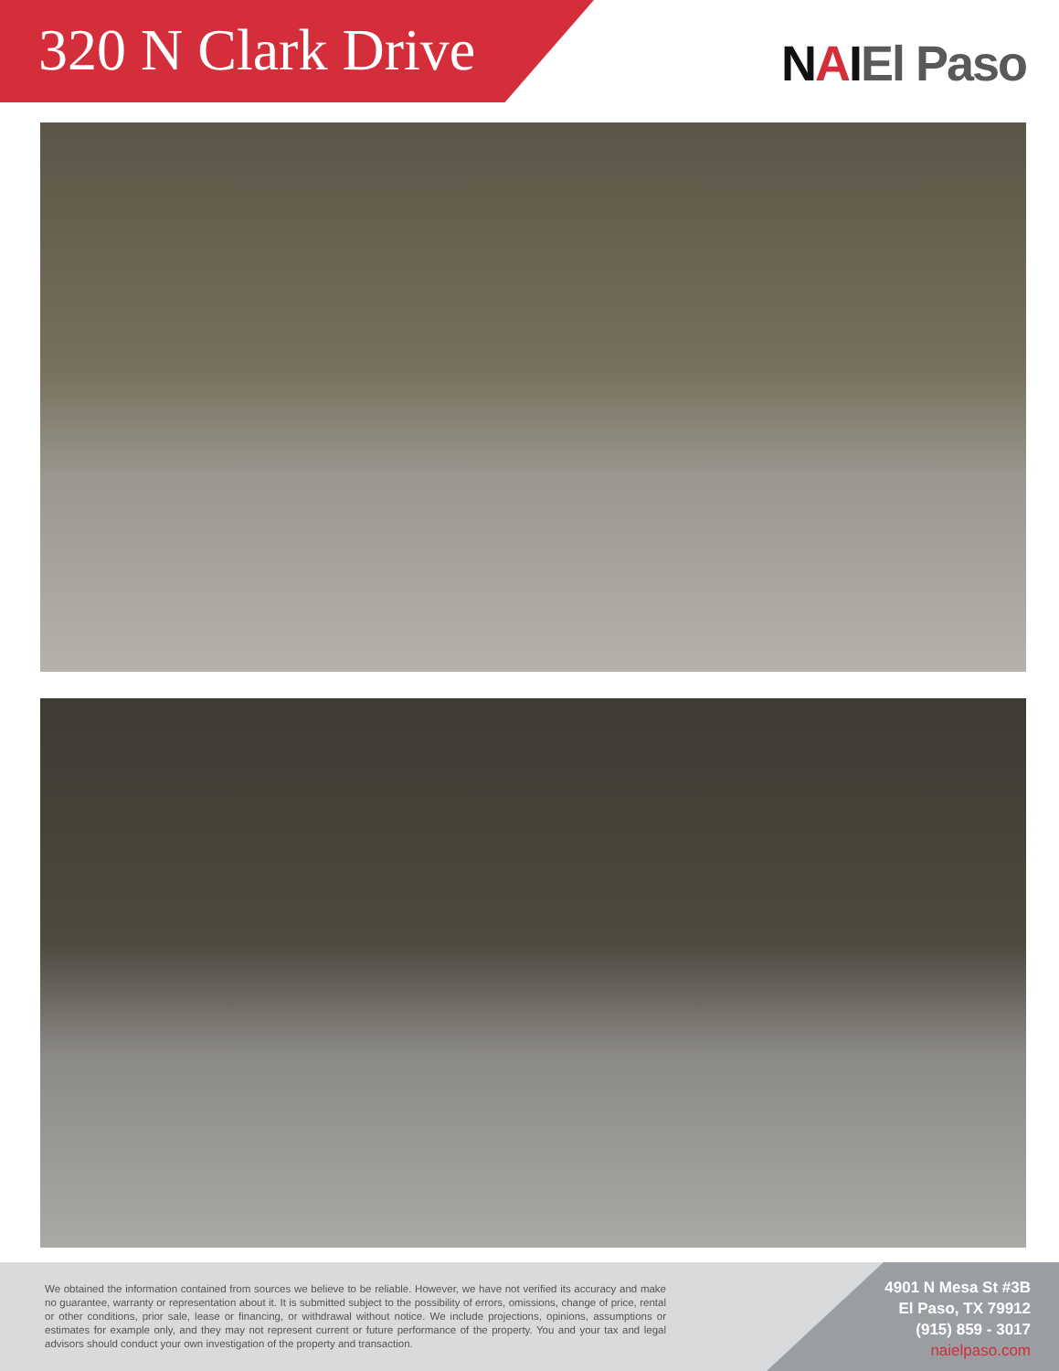320 N Clark Drive
NAIEl Paso
We obtained the information contained from sources we believe to be reliable. However, we have not verified its accuracy and make no guarantee, warranty or representation about it. It is submitted subject to the possibility of errors, omissions, change of price, rental or other conditions, prior sale, lease or financing, or withdrawal without notice. We include projections, opinions, assumptions or estimates for example only, and they may not represent current or future performance of the property. You and your tax and legal advisors should conduct your own investigation of the property and transaction.
4901 N Mesa St #3B
El Paso, TX 79912
(915) 859 - 3017
naielpaso.com